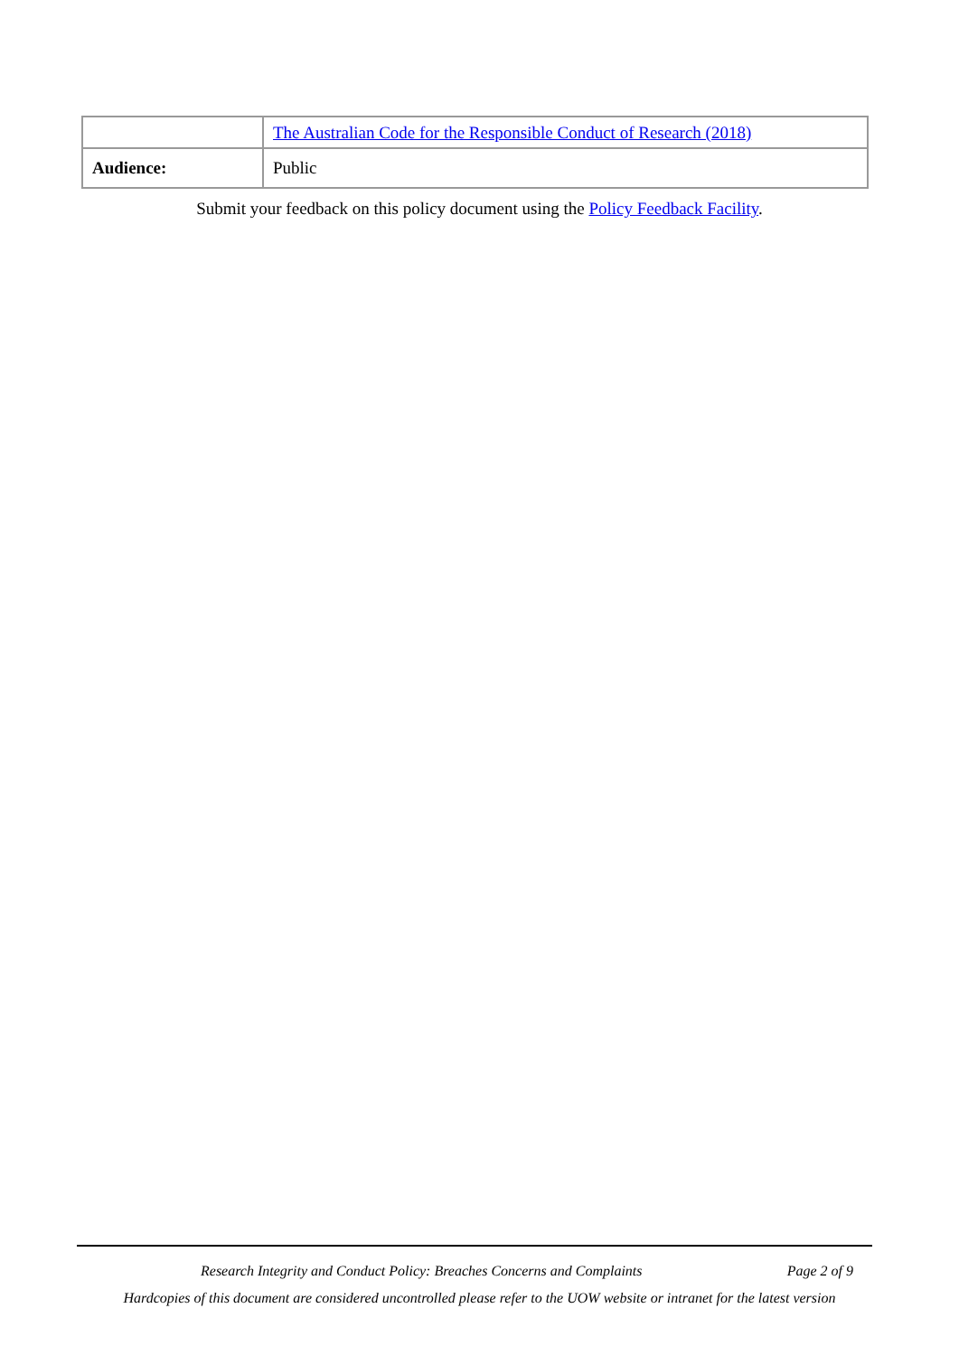| | The Australian Code for the Responsible Conduct of Research (2018) |
| Audience: | Public |
Submit your feedback on this policy document using the Policy Feedback Facility.
Research Integrity and Conduct Policy: Breaches Concerns and Complaints Page 2 of 9
Hardcopies of this document are considered uncontrolled please refer to the UOW website or intranet for the latest version